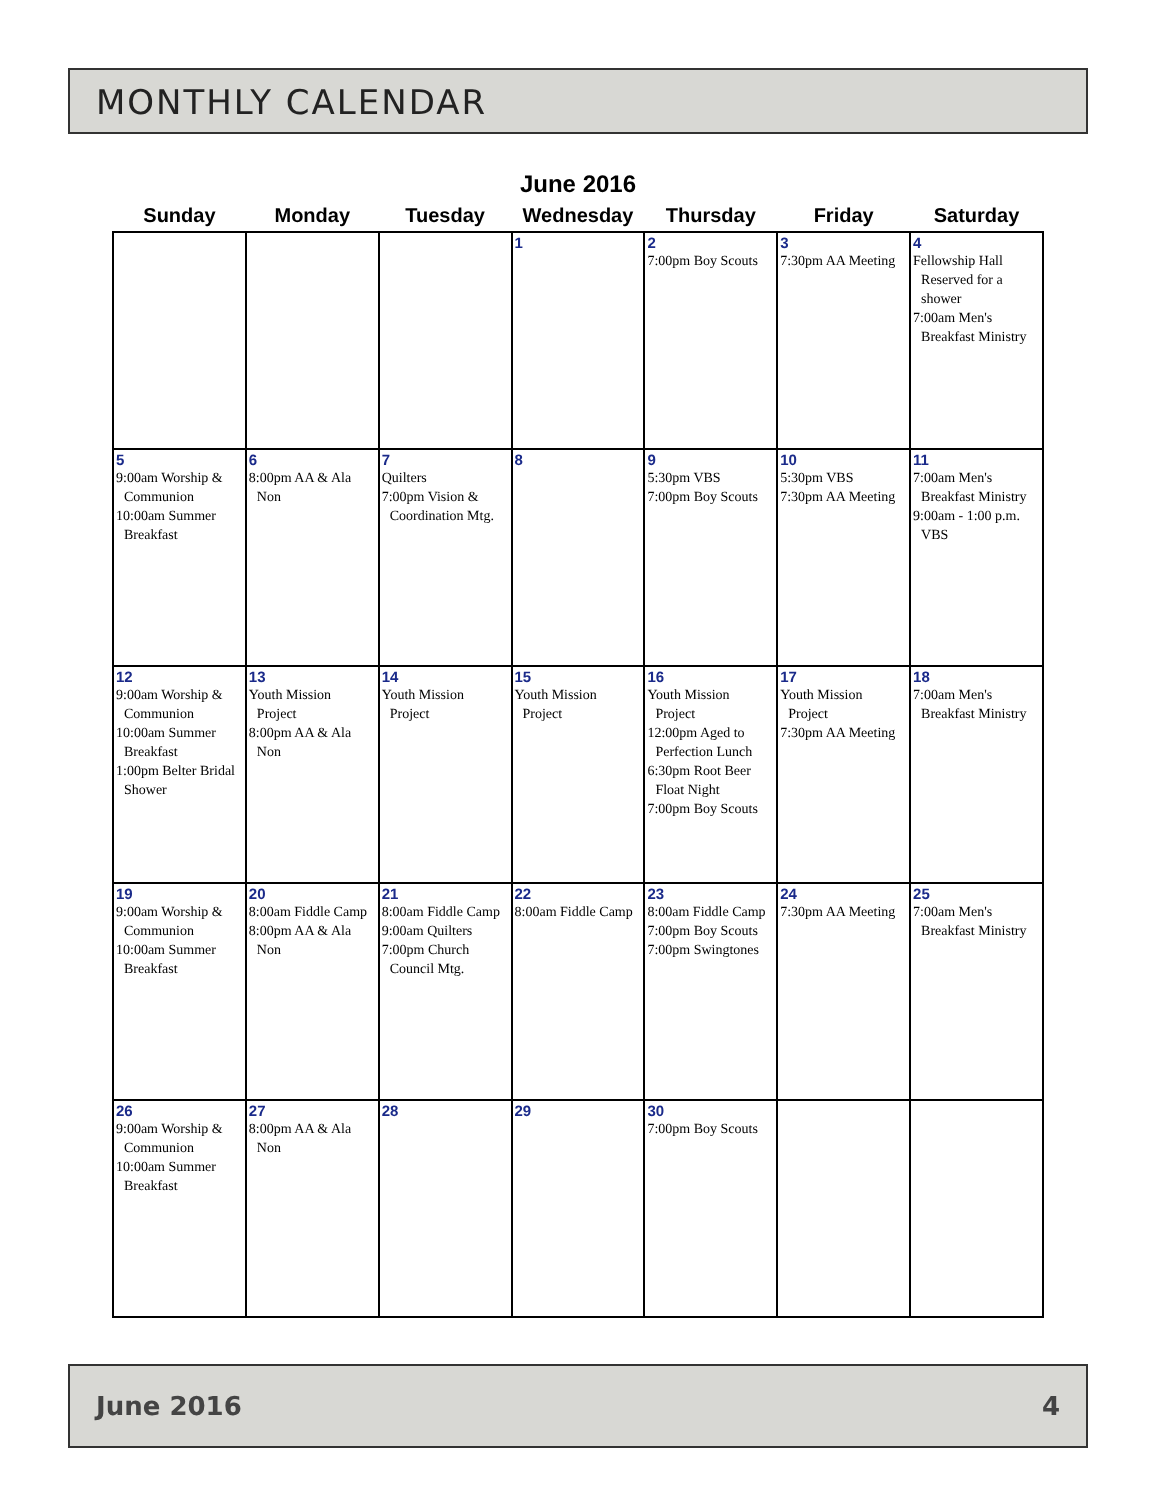MONTHLY CALENDAR
June 2016
| Sunday | Monday | Tuesday | Wednesday | Thursday | Friday | Saturday |
| --- | --- | --- | --- | --- | --- | --- |
| | | | 1 | 2 7:00pm Boy Scouts | 3 7:30pm AA Meeting | 4 Fellowship Hall Reserved for a shower 7:00am Men's Breakfast Ministry |
| 5 9:00am Worship & Communion 10:00am Summer Breakfast | 6 8:00pm AA & Ala Non | 7 Quilters 7:00pm Vision & Coordination Mtg. | 8 | 9 5:30pm VBS 7:00pm Boy Scouts | 10 5:30pm VBS 7:30pm AA Meeting | 11 7:00am Men's Breakfast Ministry 9:00am - 1:00 p.m. VBS |
| 12 9:00am Worship & Communion 10:00am Summer Breakfast 1:00pm Belter Bridal Shower | 13 Youth Mission Project 8:00pm AA & Ala Non | 14 Youth Mission Project | 15 Youth Mission Project | 16 Youth Mission Project 12:00pm Aged to Perfection Lunch 6:30pm Root Beer Float Night 7:00pm Boy Scouts | 17 Youth Mission Project 7:30pm AA Meeting | 18 7:00am Men's Breakfast Ministry |
| 19 9:00am Worship & Communion 10:00am Summer Breakfast | 20 8:00am Fiddle Camp 8:00pm AA & Ala Non | 21 8:00am Fiddle Camp 9:00am Quilters 7:00pm Church Council Mtg. | 22 8:00am Fiddle Camp | 23 8:00am Fiddle Camp 7:00pm Boy Scouts 7:00pm Swingtones | 24 7:30pm AA Meeting | 25 7:00am Men's Breakfast Ministry |
| 26 9:00am Worship & Communion 10:00am Summer Breakfast | 27 8:00pm AA & Ala Non | 28 | 29 | 30 7:00pm Boy Scouts | | |
June 2016 4